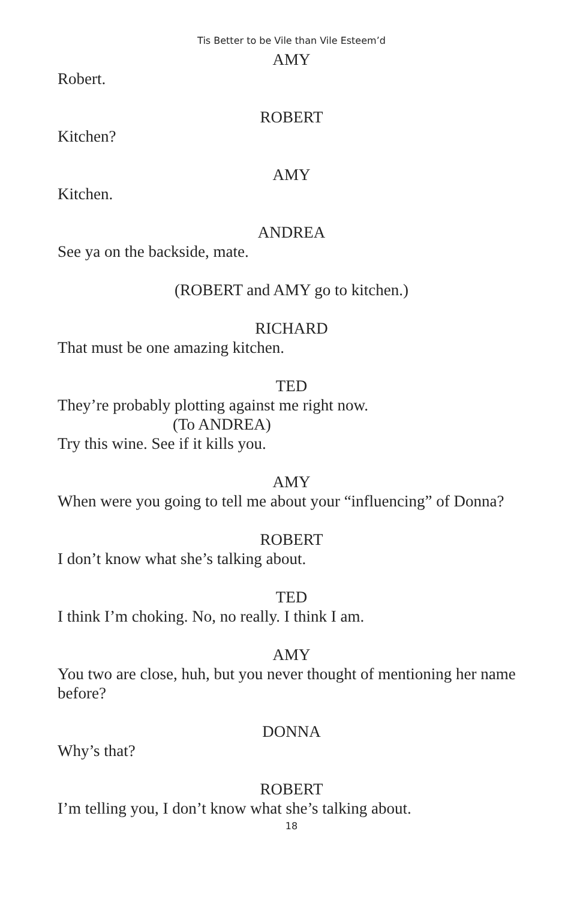Tis Better to be Vile than Vile Esteem’d
AMY
Robert.
ROBERT
Kitchen?
AMY
Kitchen.
ANDREA
See ya on the backside, mate.
(ROBERT and AMY go to kitchen.)
RICHARD
That must be one amazing kitchen.
TED
They’re probably plotting against me right now.
(To ANDREA)
Try this wine. See if it kills you.
AMY
When were you going to tell me about your “influencing” of Donna?
ROBERT
I don’t know what she’s talking about.
TED
I think I’m choking. No, no really. I think I am.
AMY
You two are close, huh, but you never thought of mentioning her name before?
DONNA
Why’s that?
ROBERT
I’m telling you, I don’t know what she’s talking about.
18